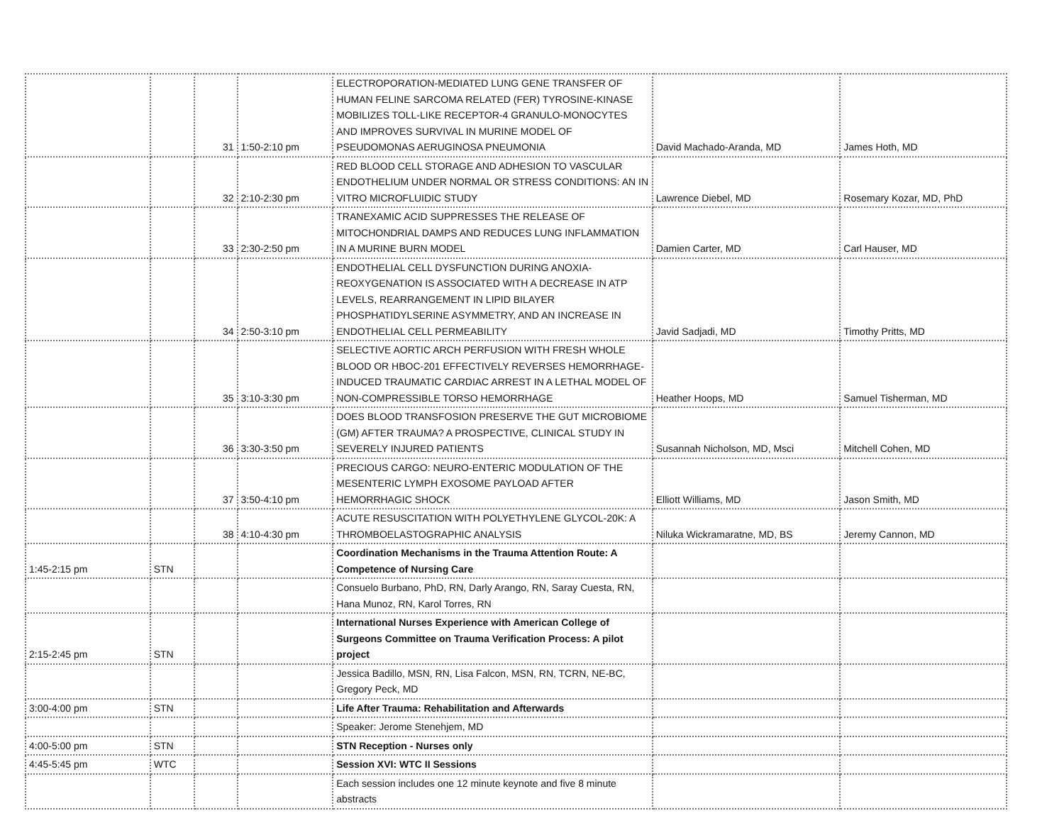| | | 31 | 1:50-2:10 pm | ELECTROPORATION-MEDIATED LUNG GENE TRANSFER OF HUMAN FELINE SARCOMA RELATED (FER) TYROSINE-KINASE MOBILIZES TOLL-LIKE RECEPTOR-4 GRANULO-MONOCYTES AND IMPROVES SURVIVAL IN MURINE MODEL OF PSEUDOMONAS AERUGINOSA PNEUMONIA | David Machado-Aranda, MD | James Hoth, MD |
| | | 32 | 2:10-2:30 pm | RED BLOOD CELL STORAGE AND ADHESION TO VASCULAR ENDOTHELIUM UNDER NORMAL OR STRESS CONDITIONS: AN IN VITRO MICROFLUIDIC STUDY | Lawrence Diebel, MD | Rosemary Kozar, MD, PhD |
| | | 33 | 2:30-2:50 pm | TRANEXAMIC ACID SUPPRESSES THE RELEASE OF MITOCHONDRIAL DAMPS AND REDUCES LUNG INFLAMMATION IN A MURINE BURN MODEL | Damien Carter, MD | Carl Hauser, MD |
| | | 34 | 2:50-3:10 pm | ENDOTHELIAL CELL DYSFUNCTION DURING ANOXIA-REOXYGENATION IS ASSOCIATED WITH A DECREASE IN ATP LEVELS, REARRANGEMENT IN LIPID BILAYER PHOSPHATIDYLSERINE ASYMMETRY, AND AN INCREASE IN ENDOTHELIAL CELL PERMEABILITY | Javid Sadjadi, MD | Timothy Pritts, MD |
| | | 35 | 3:10-3:30 pm | SELECTIVE AORTIC ARCH PERFUSION WITH FRESH WHOLE BLOOD OR HBOC-201 EFFECTIVELY REVERSES HEMORRHAGE-INDUCED TRAUMATIC CARDIAC ARREST IN A LETHAL MODEL OF NON-COMPRESSIBLE TORSO HEMORRHAGE | Heather Hoops, MD | Samuel Tisherman, MD |
| | | 36 | 3:30-3:50 pm | DOES BLOOD TRANSFOSION PRESERVE THE GUT MICROBIOME (GM) AFTER TRAUMA? A PROSPECTIVE, CLINICAL STUDY IN SEVERELY INJURED PATIENTS | Susannah Nicholson, MD, Msci | Mitchell Cohen, MD |
| | | 37 | 3:50-4:10 pm | PRECIOUS CARGO: NEURO-ENTERIC MODULATION OF THE MESENTERIC LYMPH EXOSOME PAYLOAD AFTER HEMORRHAGIC SHOCK | Elliott Williams, MD | Jason Smith, MD |
| | | 38 | 4:10-4:30 pm | ACUTE RESUSCITATION WITH POLYETHYLENE GLYCOL-20K: A THROMBOELASTOGRAPHIC ANALYSIS | Niluka Wickramaratne, MD, BS | Jeremy Cannon, MD |
| 1:45-2:15 pm | STN | | | Coordination Mechanisms in the Trauma Attention Route: A Competence of Nursing Care | | |
| | | | | Consuelo Burbano, PhD, RN, Darly Arango, RN, Saray Cuesta, RN, Hana Munoz, RN, Karol Torres, RN | | |
| 2:15-2:45 pm | STN | | | International Nurses Experience with American College of Surgeons Committee on Trauma Verification Process: A pilot project | | |
| | | | | Jessica Badillo, MSN, RN, Lisa Falcon, MSN, RN, TCRN, NE-BC, Gregory Peck, MD | | |
| 3:00-4:00 pm | STN | | | Life After Trauma: Rehabilitation and Afterwards | | |
| | | | | Speaker: Jerome Stenehjem, MD | | |
| 4:00-5:00 pm | STN | | | STN Reception - Nurses only | | |
| 4:45-5:45 pm | WTC | | | Session XVI: WTC II Sessions | | |
| | | | | Each session includes one 12 minute keynote and five 8 minute abstracts | | |